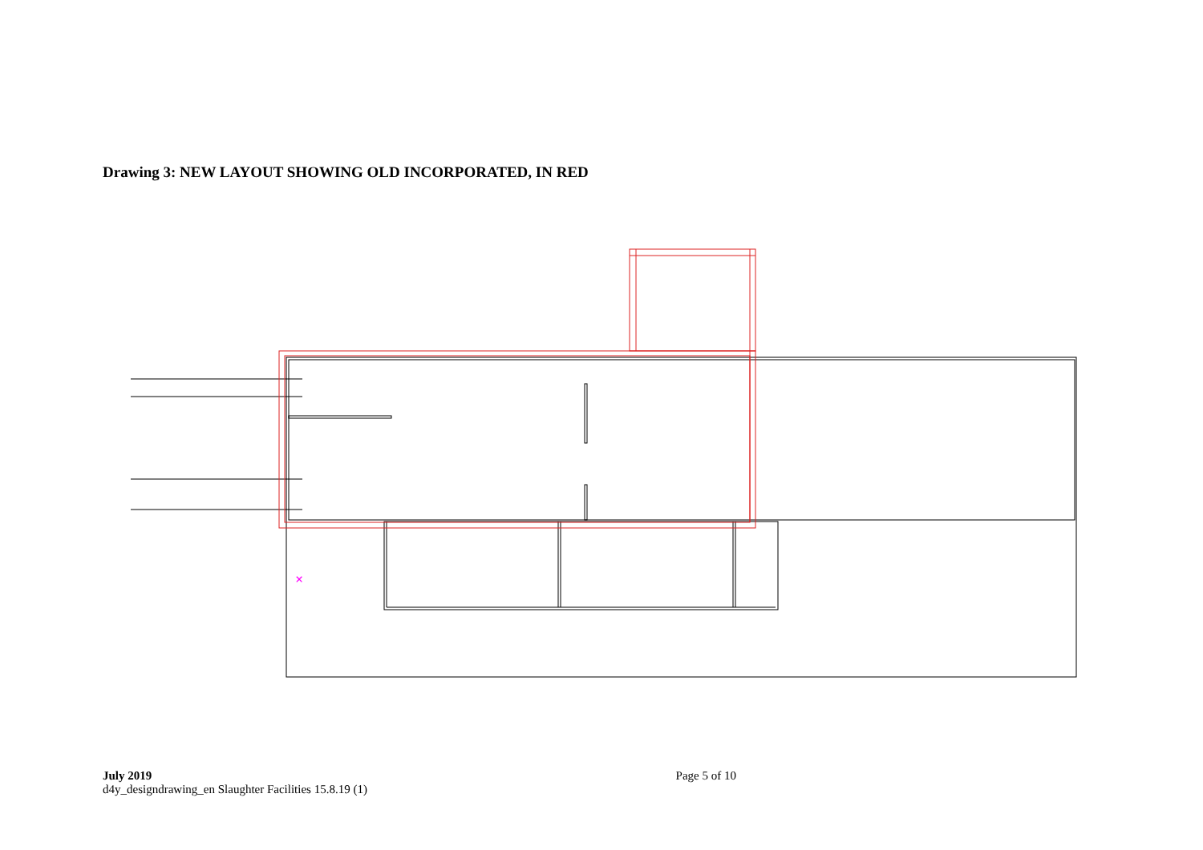Drawing 3: NEW LAYOUT SHOWING OLD INCORPORATED, IN RED
×
July 2019
d4y_designdrawing_en Slaughter Facilities 15.8.19 (1)
Page 5 of 10